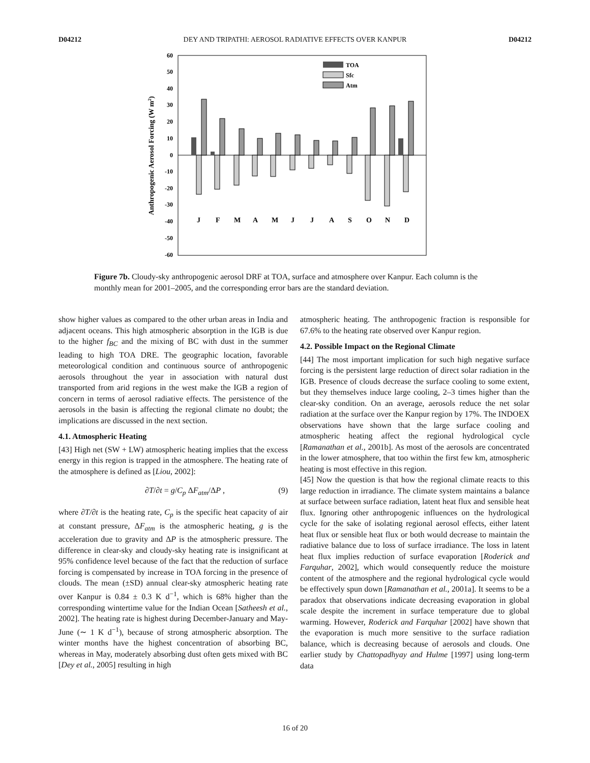D04212 DEY AND TRIPATHI: AEROSOL RADIATIVE EFFECTS OVER KANPUR D04212
60
50
40
30
20
10
0
-10
-20
-30
-40
-50
-60
Anthropogenic Aerosol Forcing (W m2)
TOA
Sfc
Atm
J
F
M
A
M
J
J
A
S
O
N
D
Figure 7b. Cloudy-sky anthropogenic aerosol DRF at TOA, surface and atmosphere over Kanpur. Each column is the monthly mean for 2001–2005, and the corresponding error bars are the standard deviation.
show higher values as compared to the other urban areas in India and adjacent oceans. This high atmospheric absorption in the IGB is due to the higher f<sub>BC</sub> and the mixing of BC with dust in the summer leading to high TOA DRE. The geographic location, favorable meteorological condition and continuous source of anthropogenic aerosols throughout the year in association with natural dust transported from arid regions in the west make the IGB a region of concern in terms of aerosol radiative effects. The persistence of the aerosols in the basin is affecting the regional climate no doubt; the implications are discussed in the next section.
4.1. Atmospheric Heating
[43] High net (SW + LW) atmospheric heating implies that the excess energy in this region is trapped in the atmosphere. The heating rate of the atmosphere is defined as [Liou, 2002]:
∂T/∂t = g/C<sub>p</sub> ΔF<sub>atm</sub>/ΔP , (9)
where ∂T/∂t is the heating rate, C<sub>p</sub> is the specific heat capacity of air at constant pressure, ΔF<sub>atm</sub> is the atmospheric heating, g is the acceleration due to gravity and ΔP is the atmospheric pressure. The difference in clear-sky and cloudy-sky heating rate is insignificant at 95% confidence level because of the fact that the reduction of surface forcing is compensated by increase in TOA forcing in the presence of clouds. The mean (±SD) annual clear-sky atmospheric heating rate over Kanpur is 0.84 ± 0.3 K d<sup>−1</sup>, which is 68% higher than the corresponding wintertime value for the Indian Ocean [Satheesh et al., 2002]. The heating rate is highest during December-January and May-June (∼ 1 K d<sup>−1</sup>), because of strong atmospheric absorption. The winter months have the highest concentration of absorbing BC, whereas in May, moderately absorbing dust often gets mixed with BC [Dey et al., 2005] resulting in high
atmospheric heating. The anthropogenic fraction is responsible for 67.6% to the heating rate observed over Kanpur region.
4.2. Possible Impact on the Regional Climate
[44] The most important implication for such high negative surface forcing is the persistent large reduction of direct solar radiation in the IGB. Presence of clouds decrease the surface cooling to some extent, but they themselves induce large cooling, 2–3 times higher than the clear-sky condition. On an average, aerosols reduce the net solar radiation at the surface over the Kanpur region by 17%. The INDOEX observations have shown that the large surface cooling and atmospheric heating affect the regional hydrological cycle [Ramanathan et al., 2001b]. As most of the aerosols are concentrated in the lower atmosphere, that too within the first few km, atmospheric heating is most effective in this region.
[45] Now the question is that how the regional climate reacts to this large reduction in irradiance. The climate system maintains a balance at surface between surface radiation, latent heat flux and sensible heat flux. Ignoring other anthropogenic influences on the hydrological cycle for the sake of isolating regional aerosol effects, either latent heat flux or sensible heat flux or both would decrease to maintain the radiative balance due to loss of surface irradiance. The loss in latent heat flux implies reduction of surface evaporation [Roderick and Farquhar, 2002], which would consequently reduce the moisture content of the atmosphere and the regional hydrological cycle would be effectively spun down [Ramanathan et al., 2001a]. It seems to be a paradox that observations indicate decreasing evaporation in global scale despite the increment in surface temperature due to global warming. However, Roderick and Farquhar [2002] have shown that the evaporation is much more sensitive to the surface radiation balance, which is decreasing because of aerosols and clouds. One earlier study by Chattopadhyay and Hulme [1997] using long-term data
16 of 20